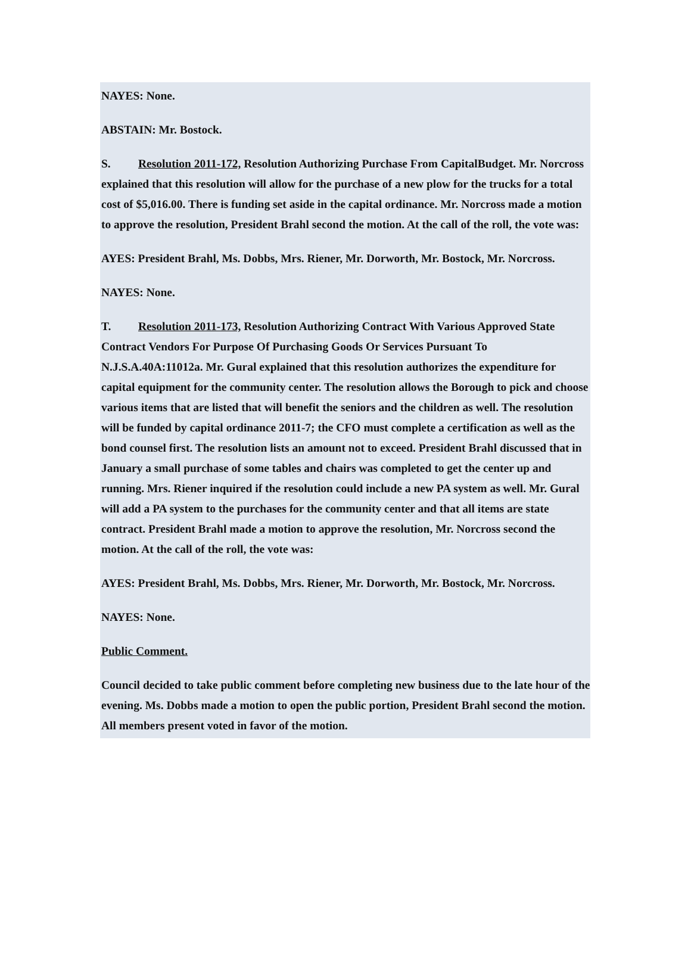NAYES: None.
ABSTAIN: Mr. Bostock.
S. Resolution 2011-172, Resolution Authorizing Purchase From CapitalBudget. Mr. Norcross explained that this resolution will allow for the purchase of a new plow for the trucks for a total cost of $5,016.00. There is funding set aside in the capital ordinance. Mr. Norcross made a motion to approve the resolution, President Brahl second the motion. At the call of the roll, the vote was:
AYES: President Brahl, Ms. Dobbs, Mrs. Riener, Mr. Dorworth, Mr. Bostock, Mr. Norcross.
NAYES: None.
T. Resolution 2011-173, Resolution Authorizing Contract With Various Approved State Contract Vendors For Purpose Of Purchasing Goods Or Services Pursuant To N.J.S.A.40A:11012a. Mr. Gural explained that this resolution authorizes the expenditure for capital equipment for the community center. The resolution allows the Borough to pick and choose various items that are listed that will benefit the seniors and the children as well. The resolution will be funded by capital ordinance 2011-7; the CFO must complete a certification as well as the bond counsel first. The resolution lists an amount not to exceed. President Brahl discussed that in January a small purchase of some tables and chairs was completed to get the center up and running. Mrs. Riener inquired if the resolution could include a new PA system as well. Mr. Gural will add a PA system to the purchases for the community center and that all items are state contract. President Brahl made a motion to approve the resolution, Mr. Norcross second the motion. At the call of the roll, the vote was:
AYES: President Brahl, Ms. Dobbs, Mrs. Riener, Mr. Dorworth, Mr. Bostock, Mr. Norcross.
NAYES: None.
Public Comment.
Council decided to take public comment before completing new business due to the late hour of the evening. Ms. Dobbs made a motion to open the public portion, President Brahl second the motion. All members present voted in favor of the motion.